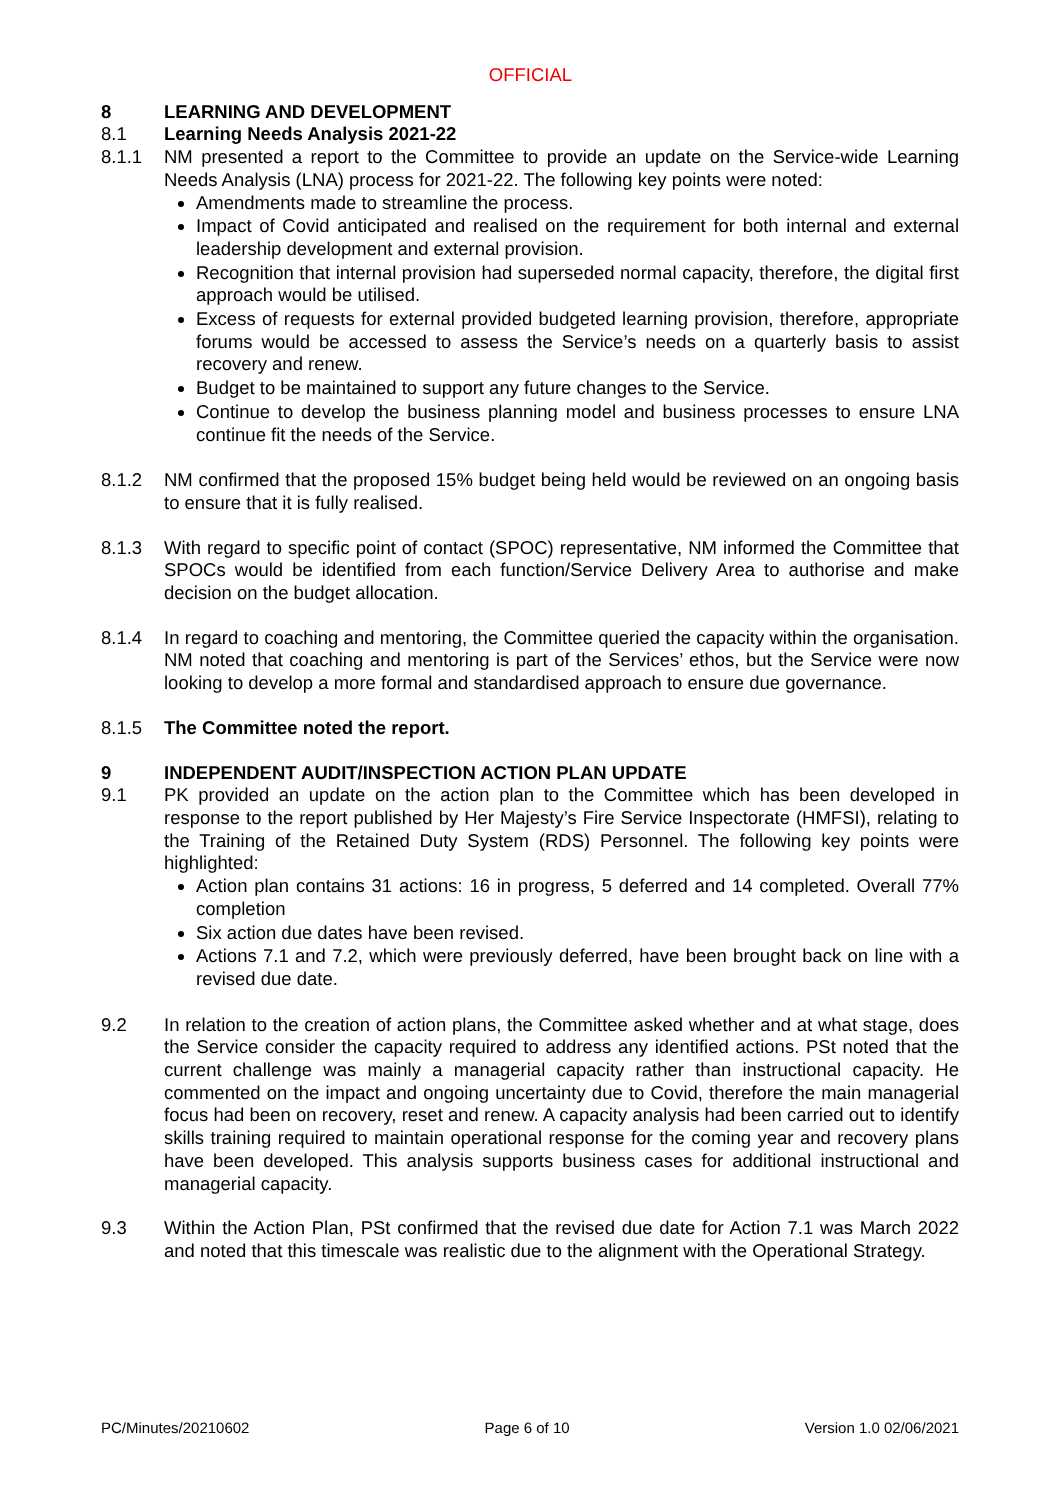OFFICIAL
8 LEARNING AND DEVELOPMENT
8.1 Learning Needs Analysis 2021-22
8.1.1 NM presented a report to the Committee to provide an update on the Service-wide Learning Needs Analysis (LNA) process for 2021-22. The following key points were noted:
Amendments made to streamline the process.
Impact of Covid anticipated and realised on the requirement for both internal and external leadership development and external provision.
Recognition that internal provision had superseded normal capacity, therefore, the digital first approach would be utilised.
Excess of requests for external provided budgeted learning provision, therefore, appropriate forums would be accessed to assess the Service’s needs on a quarterly basis to assist recovery and renew.
Budget to be maintained to support any future changes to the Service.
Continue to develop the business planning model and business processes to ensure LNA continue fit the needs of the Service.
8.1.2 NM confirmed that the proposed 15% budget being held would be reviewed on an ongoing basis to ensure that it is fully realised.
8.1.3 With regard to specific point of contact (SPOC) representative, NM informed the Committee that SPOCs would be identified from each function/Service Delivery Area to authorise and make decision on the budget allocation.
8.1.4 In regard to coaching and mentoring, the Committee queried the capacity within the organisation. NM noted that coaching and mentoring is part of the Services’ ethos, but the Service were now looking to develop a more formal and standardised approach to ensure due governance.
8.1.5 The Committee noted the report.
9 INDEPENDENT AUDIT/INSPECTION ACTION PLAN UPDATE
9.1 PK provided an update on the action plan to the Committee which has been developed in response to the report published by Her Majesty’s Fire Service Inspectorate (HMFSI), relating to the Training of the Retained Duty System (RDS) Personnel. The following key points were highlighted:
Action plan contains 31 actions: 16 in progress, 5 deferred and 14 completed. Overall 77% completion
Six action due dates have been revised.
Actions 7.1 and 7.2, which were previously deferred, have been brought back on line with a revised due date.
9.2 In relation to the creation of action plans, the Committee asked whether and at what stage, does the Service consider the capacity required to address any identified actions. PSt noted that the current challenge was mainly a managerial capacity rather than instructional capacity. He commented on the impact and ongoing uncertainty due to Covid, therefore the main managerial focus had been on recovery, reset and renew. A capacity analysis had been carried out to identify skills training required to maintain operational response for the coming year and recovery plans have been developed. This analysis supports business cases for additional instructional and managerial capacity.
9.3 Within the Action Plan, PSt confirmed that the revised due date for Action 7.1 was March 2022 and noted that this timescale was realistic due to the alignment with the Operational Strategy.
PC/Minutes/20210602 Page 6 of 10 Version 1.0 02/06/2021